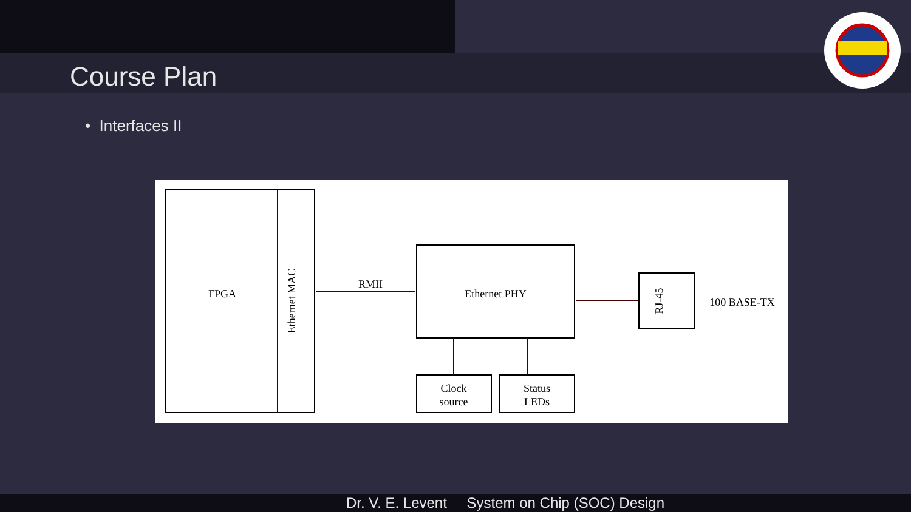Course Plan
• Interfaces II
FPGA
Ethernet MAC
RMII
Ethernet PHY
Clock
source
Status
LEDs
RJ-45
100 BASE-TX
Dr. V. E. Levent System on Chip (SOC) Design